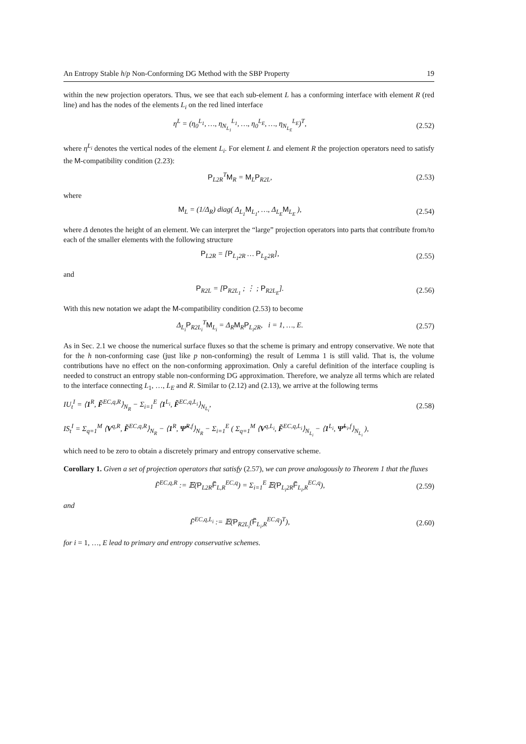An Entropy Stable h/p Non-Conforming DG Method with the SBP Property 19
within the new projection operators. Thus, we see that each sub-element L has a conforming interface with element R (red line) and has the nodes of the elements L<sub>i</sub> on the red lined interface
η<sup>L</sup> = (η<sub>0</sub><sup>L<sub>1</sub></sup>, …, η<sub>N<sub>L<sub>1</sub></sub></sub><sup>L<sub>1</sub></sup>, …, η<sub>0</sub><sup>L<sub>E</sub></sup>, …, η<sub>N<sub>L<sub>E</sub></sub></sub><sup>L<sub>E</sub></sup>)<sup>T</sup>, (2.52)
where η<sup>L<sub>i</sub></sup> denotes the vertical nodes of the element L<sub>i</sub>. For element L and element R the projection operators need to satisfy the M-compatibility condition (2.23):
P<sub>L2R</sub><sup>T</sup>M<sub>R</sub> = M<sub>L</sub>P<sub>R2L</sub>, (2.53)
where
M<sub>L</sub> = (1/Δ<sub>R</sub>) diag( Δ<sub>L<sub>1</sub></sub>M<sub>L<sub>1</sub></sub>, …, Δ<sub>L<sub>E</sub></sub>M<sub>L<sub>E</sub></sub> ), (2.54)
where Δ denotes the height of an element. We can interpret the “large” projection operators into parts that contribute from/to each of the smaller elements with the following structure
P<sub>L2R</sub> = [P<sub>L<sub>1</sub>2R</sub> … P<sub>L<sub>E</sub>2R</sub>], (2.55)
and
P<sub>R2L</sub> = [P<sub>R2L<sub>1</sub></sub> ; ⋮ ; P<sub>R2L<sub>E</sub></sub>]. (2.56)
With this new notation we adapt the M-compatibility condition (2.53) to become
Δ<sub>L<sub>i</sub></sub>P<sub>R2L<sub>i</sub></sub><sup>T</sup>M<sub>L<sub>i</sub></sub> = Δ<sub>R</sub>M<sub>R</sub>P<sub>L<sub>i</sub>2R</sub>, i = 1, …, E. (2.57)
As in Sec. 2.1 we choose the numerical surface fluxes so that the scheme is primary and entropy conservative. We note that for the h non-conforming case (just like p non-conforming) the result of Lemma 1 is still valid. That is, the volume contributions have no effect on the non-conforming approximation. Only a careful definition of the interface coupling is needed to construct an entropy stable non-conforming DG approximation. Therefore, we analyze all terms which are related to the interface connecting L<sub>1</sub>, …, L<sub>E</sub> and R. Similar to (2.12) and (2.13), we arrive at the following terms
IU<sub>t</sub><sup>I</sup> = ⟨1<sup>R</sup>, F̃<sup>EC,q,R</sup>⟩<sub>N<sub>R</sub></sub> − Σ<sub>i=1</sub><sup>E</sup> ⟨1<sup>L<sub>i</sub></sup>, F̃<sup>EC,q,L<sub>i</sub></sup>⟩<sub>N<sub>L<sub>i</sub></sub></sub>, (2.58)
IS<sub>t</sub><sup>I</sup> = Σ<sub>q=1</sub><sup>M</sup> ⟨V<sup>q,R</sup>, F̃<sup>EC,q,R</sup>⟩<sub>N<sub>R</sub></sub> − ⟨1<sup>R</sup>, Ψ̃<sup>R,f</sup>⟩<sub>N<sub>R</sub></sub> − Σ<sub>i=1</sub><sup>E</sup> ( Σ<sub>q=1</sub><sup>M</sup> ⟨V<sup>q,L<sub>i</sub></sup>, F̃<sup>EC,q,L<sub>i</sub></sup>⟩<sub>N<sub>L<sub>i</sub></sub></sub> − ⟨1<sup>L<sub>i</sub></sup>, Ψ̃<sup>L<sub>i</sub>,f</sup>⟩<sub>N<sub>L<sub>i</sub></sub></sub> ),
which need to be zero to obtain a discretely primary and entropy conservative scheme.
Corollary 1. Given a set of projection operators that satisfy (2.57), we can prove analogously to Theorem 1 that the fluxes
F̃<sup>EC,q,R</sup> := 𝔼(P<sub>L2R</sub>F̃<sub>L,R</sub><sup>EC,q</sup>) = Σ<sub>i=1</sub><sup>E</sup> 𝔼(P<sub>L<sub>i</sub>2R</sub>F̃<sub>L<sub>i</sub>,R</sub><sup>EC,q</sup>), (2.59)
and
F̃<sup>EC,q,L<sub>i</sub></sup> := 𝔼(P<sub>R2L<sub>i</sub></sub>(F̃<sub>L<sub>i</sub>,R</sub><sup>EC,q</sup>)<sup>T</sup>), (2.60)
for i = 1, …, E lead to primary and entropy conservative schemes.